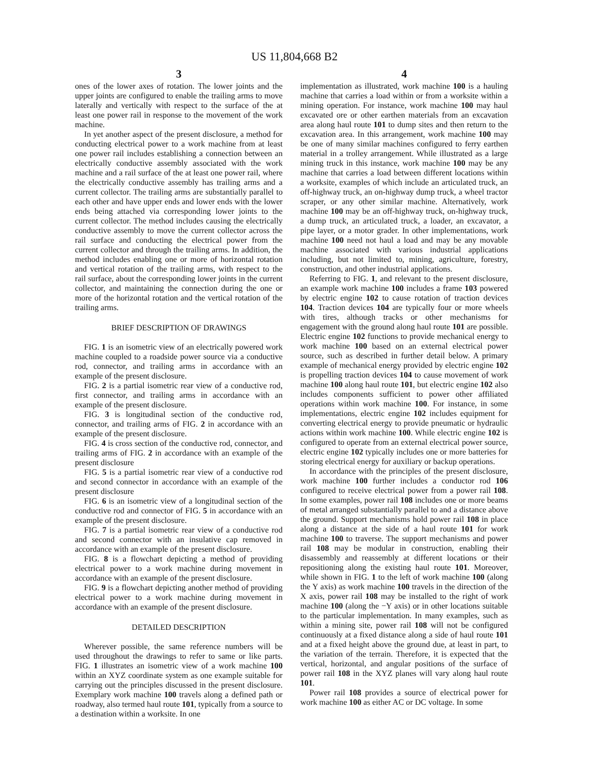US 11,804,668 B2
3
ones of the lower axes of rotation. The lower joints and the upper joints are configured to enable the trailing arms to move laterally and vertically with respect to the surface of the at least one power rail in response to the movement of the work machine.
In yet another aspect of the present disclosure, a method for conducting electrical power to a work machine from at least one power rail includes establishing a connection between an electrically conductive assembly associated with the work machine and a rail surface of the at least one power rail, where the electrically conductive assembly has trailing arms and a current collector. The trailing arms are substantially parallel to each other and have upper ends and lower ends with the lower ends being attached via corresponding lower joints to the current collector. The method includes causing the electrically conductive assembly to move the current collector across the rail surface and conducting the electrical power from the current collector and through the trailing arms. In addition, the method includes enabling one or more of horizontal rotation and vertical rotation of the trailing arms, with respect to the rail surface, about the corresponding lower joints in the current collector, and maintaining the connection during the one or more of the horizontal rotation and the vertical rotation of the trailing arms.
BRIEF DESCRIPTION OF DRAWINGS
FIG. 1 is an isometric view of an electrically powered work machine coupled to a roadside power source via a conductive rod, connector, and trailing arms in accordance with an example of the present disclosure.
FIG. 2 is a partial isometric rear view of a conductive rod, first connector, and trailing arms in accordance with an example of the present disclosure.
FIG. 3 is longitudinal section of the conductive rod, connector, and trailing arms of FIG. 2 in accordance with an example of the present disclosure.
FIG. 4 is cross section of the conductive rod, connector, and trailing arms of FIG. 2 in accordance with an example of the present disclosure
FIG. 5 is a partial isometric rear view of a conductive rod and second connector in accordance with an example of the present disclosure
FIG. 6 is an isometric view of a longitudinal section of the conductive rod and connector of FIG. 5 in accordance with an example of the present disclosure.
FIG. 7 is a partial isometric rear view of a conductive rod and second connector with an insulative cap removed in accordance with an example of the present disclosure.
FIG. 8 is a flowchart depicting a method of providing electrical power to a work machine during movement in accordance with an example of the present disclosure.
FIG. 9 is a flowchart depicting another method of providing electrical power to a work machine during movement in accordance with an example of the present disclosure.
DETAILED DESCRIPTION
Wherever possible, the same reference numbers will be used throughout the drawings to refer to same or like parts. FIG. 1 illustrates an isometric view of a work machine 100 within an XYZ coordinate system as one example suitable for carrying out the principles discussed in the present disclosure. Exemplary work machine 100 travels along a defined path or roadway, also termed haul route 101, typically from a source to a destination within a worksite. In one
4
implementation as illustrated, work machine 100 is a hauling machine that carries a load within or from a worksite within a mining operation. For instance, work machine 100 may haul excavated ore or other earthen materials from an excavation area along haul route 101 to dump sites and then return to the excavation area. In this arrangement, work machine 100 may be one of many similar machines configured to ferry earthen material in a trolley arrangement. While illustrated as a large mining truck in this instance, work machine 100 may be any machine that carries a load between different locations within a worksite, examples of which include an articulated truck, an off-highway truck, an on-highway dump truck, a wheel tractor scraper, or any other similar machine. Alternatively, work machine 100 may be an off-highway truck, on-highway truck, a dump truck, an articulated truck, a loader, an excavator, a pipe layer, or a motor grader. In other implementations, work machine 100 need not haul a load and may be any movable machine associated with various industrial applications including, but not limited to, mining, agriculture, forestry, construction, and other industrial applications.
Referring to FIG. 1, and relevant to the present disclosure, an example work machine 100 includes a frame 103 powered by electric engine 102 to cause rotation of traction devices 104. Traction devices 104 are typically four or more wheels with tires, although tracks or other mechanisms for engagement with the ground along haul route 101 are possible. Electric engine 102 functions to provide mechanical energy to work machine 100 based on an external electrical power source, such as described in further detail below. A primary example of mechanical energy provided by electric engine 102 is propelling traction devices 104 to cause movement of work machine 100 along haul route 101, but electric engine 102 also includes components sufficient to power other affiliated operations within work machine 100. For instance, in some implementations, electric engine 102 includes equipment for converting electrical energy to provide pneumatic or hydraulic actions within work machine 100. While electric engine 102 is configured to operate from an external electrical power source, electric engine 102 typically includes one or more batteries for storing electrical energy for auxiliary or backup operations.
In accordance with the principles of the present disclosure, work machine 100 further includes a conductor rod 106 configured to receive electrical power from a power rail 108. In some examples, power rail 108 includes one or more beams of metal arranged substantially parallel to and a distance above the ground. Support mechanisms hold power rail 108 in place along a distance at the side of a haul route 101 for work machine 100 to traverse. The support mechanisms and power rail 108 may be modular in construction, enabling their disassembly and reassembly at different locations or their repositioning along the existing haul route 101. Moreover, while shown in FIG. 1 to the left of work machine 100 (along the Y axis) as work machine 100 travels in the direction of the X axis, power rail 108 may be installed to the right of work machine 100 (along the −Y axis) or in other locations suitable to the particular implementation. In many examples, such as within a mining site, power rail 108 will not be configured continuously at a fixed distance along a side of haul route 101 and at a fixed height above the ground due, at least in part, to the variation of the terrain. Therefore, it is expected that the vertical, horizontal, and angular positions of the surface of power rail 108 in the XYZ planes will vary along haul route 101.
Power rail 108 provides a source of electrical power for work machine 100 as either AC or DC voltage. In some